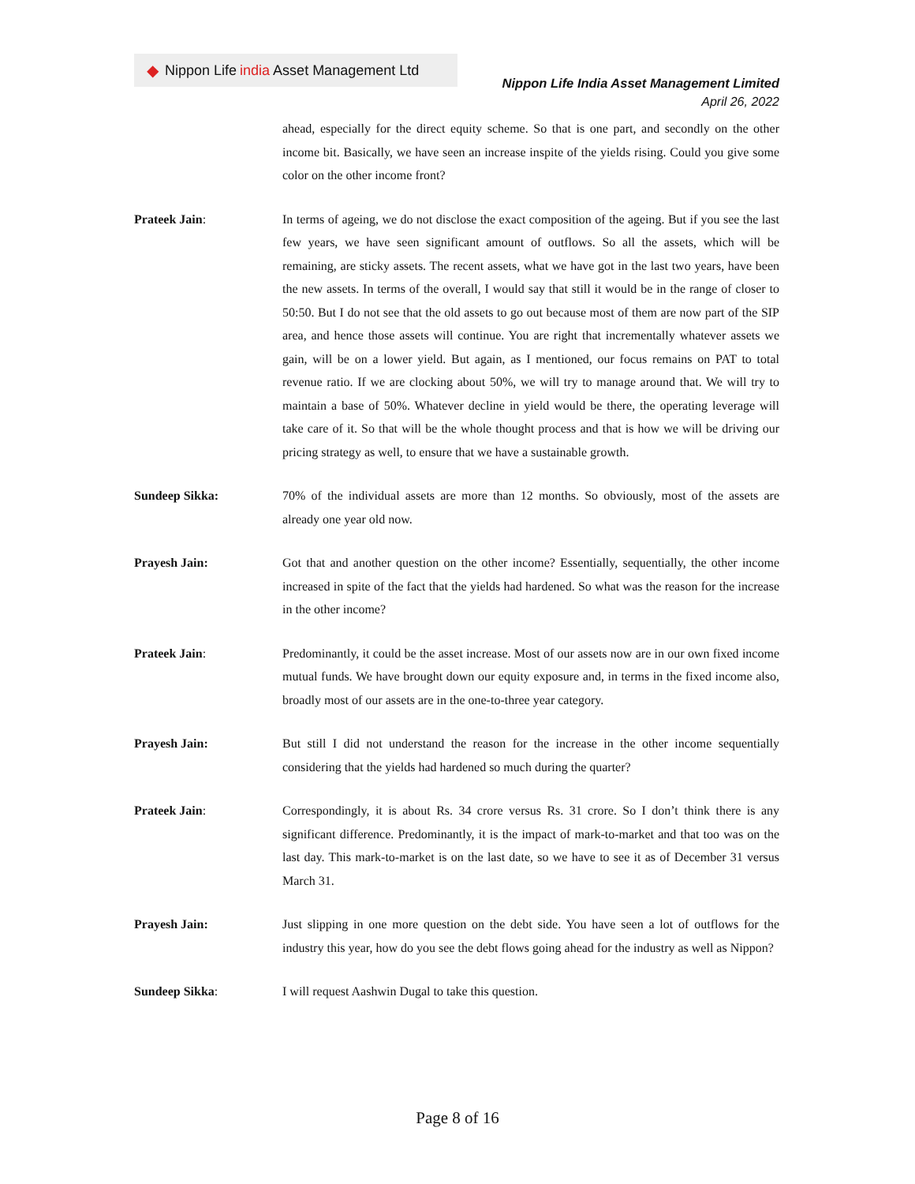◆ Nippon Life india Asset Management Ltd
Nippon Life India Asset Management Limited
April 26, 2022
ahead, especially for the direct equity scheme. So that is one part, and secondly on the other income bit. Basically, we have seen an increase inspite of the yields rising. Could you give some color on the other income front?
Prateek Jain: In terms of ageing, we do not disclose the exact composition of the ageing. But if you see the last few years, we have seen significant amount of outflows. So all the assets, which will be remaining, are sticky assets. The recent assets, what we have got in the last two years, have been the new assets. In terms of the overall, I would say that still it would be in the range of closer to 50:50. But I do not see that the old assets to go out because most of them are now part of the SIP area, and hence those assets will continue. You are right that incrementally whatever assets we gain, will be on a lower yield. But again, as I mentioned, our focus remains on PAT to total revenue ratio. If we are clocking about 50%, we will try to manage around that. We will try to maintain a base of 50%. Whatever decline in yield would be there, the operating leverage will take care of it. So that will be the whole thought process and that is how we will be driving our pricing strategy as well, to ensure that we have a sustainable growth.
Sundeep Sikka: 70% of the individual assets are more than 12 months. So obviously, most of the assets are already one year old now.
Prayesh Jain: Got that and another question on the other income? Essentially, sequentially, the other income increased in spite of the fact that the yields had hardened. So what was the reason for the increase in the other income?
Prateek Jain: Predominantly, it could be the asset increase. Most of our assets now are in our own fixed income mutual funds. We have brought down our equity exposure and, in terms in the fixed income also, broadly most of our assets are in the one-to-three year category.
Prayesh Jain: But still I did not understand the reason for the increase in the other income sequentially considering that the yields had hardened so much during the quarter?
Prateek Jain: Correspondingly, it is about Rs. 34 crore versus Rs. 31 crore. So I don’t think there is any significant difference. Predominantly, it is the impact of mark-to-market and that too was on the last day. This mark-to-market is on the last date, so we have to see it as of December 31 versus March 31.
Prayesh Jain: Just slipping in one more question on the debt side. You have seen a lot of outflows for the industry this year, how do you see the debt flows going ahead for the industry as well as Nippon?
Sundeep Sikka: I will request Aashwin Dugal to take this question.
Page 8 of 16